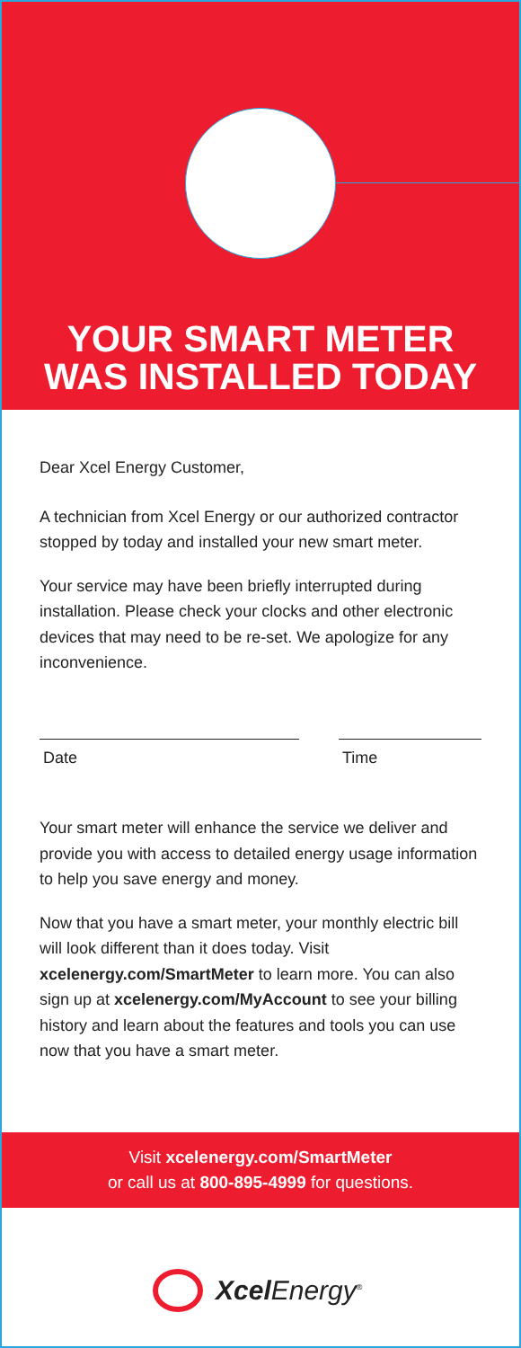YOUR SMART METER
WAS INSTALLED TODAY
Dear Xcel Energy Customer,
A technician from Xcel Energy or our authorized contractor stopped by today and installed your new smart meter.
Your service may have been briefly interrupted during installation. Please check your clocks and other electronic devices that may need to be re-set. We apologize for any inconvenience.
Date Time
Your smart meter will enhance the service we deliver and provide you with access to detailed energy usage information to help you save energy and money.
Now that you have a smart meter, your monthly electric bill will look different than it does today. Visit xcelenergy.com/SmartMeter to learn more. You can also sign up at xcelenergy.com/MyAccount to see your billing history and learn about the features and tools you can use now that you have a smart meter.
Visit xcelenergy.com/SmartMeter
or call us at 800-895-4999 for questions.
Xcel Energy<sup>®</sup>